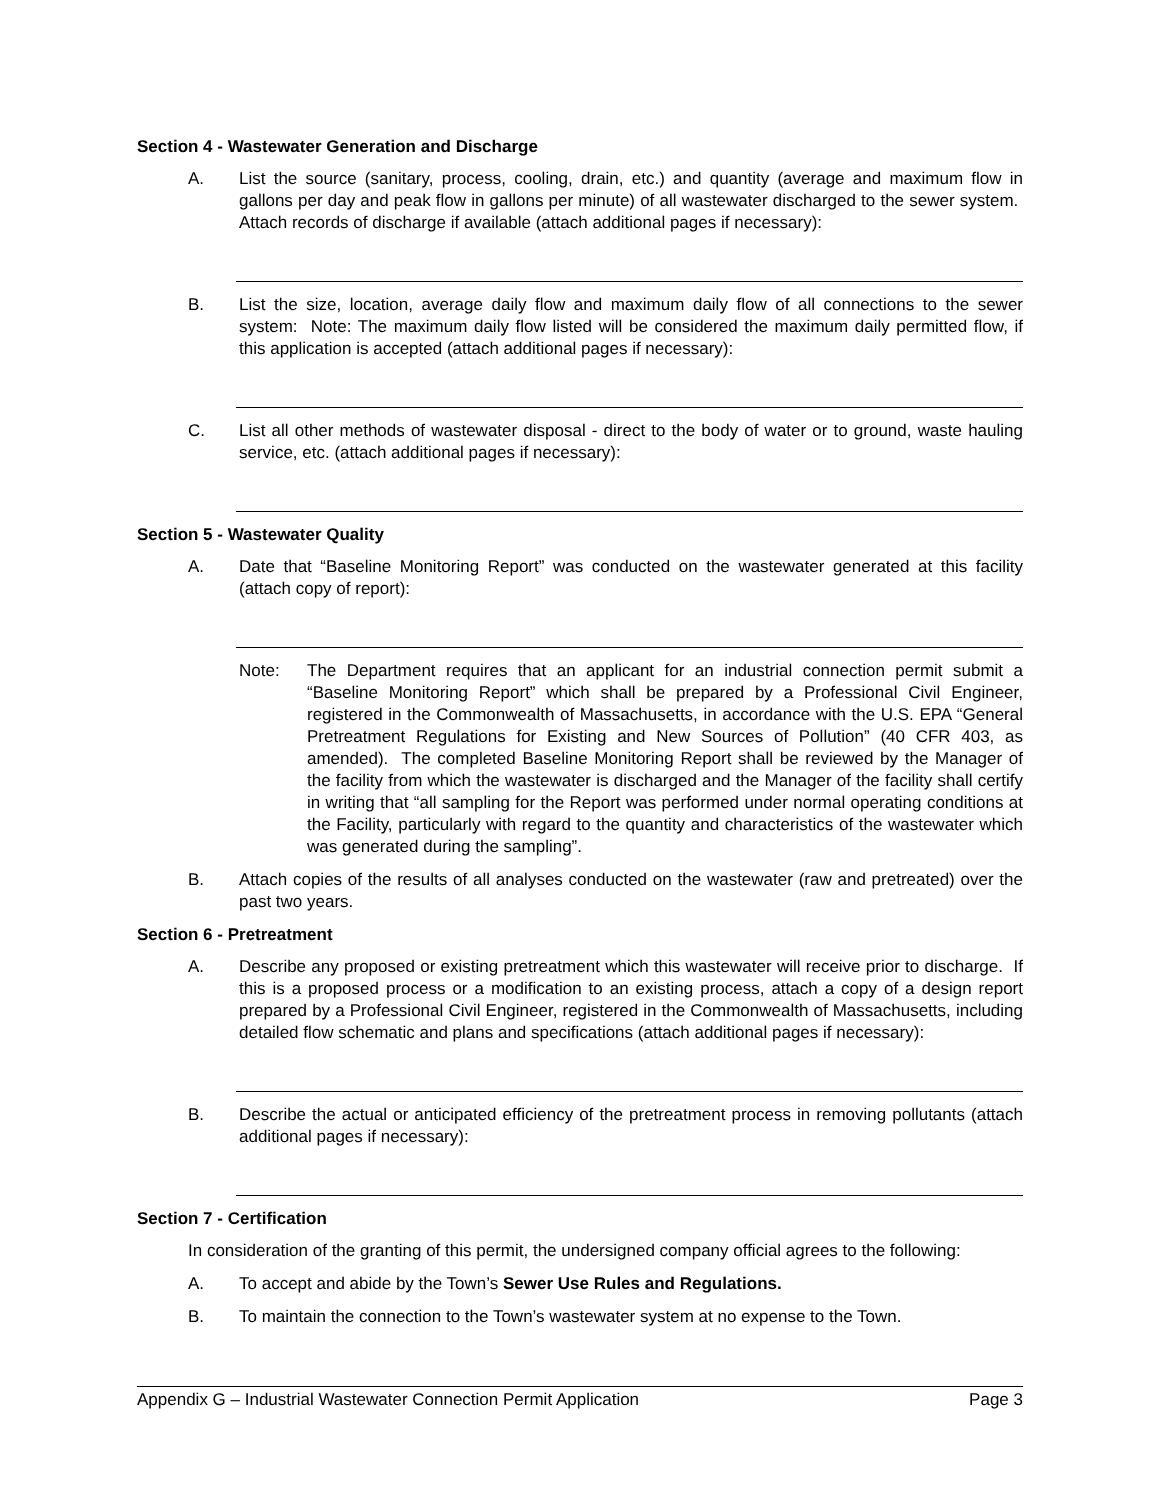Section 4 - Wastewater Generation and Discharge
A. List the source (sanitary, process, cooling, drain, etc.) and quantity (average and maximum flow in gallons per day and peak flow in gallons per minute) of all wastewater discharged to the sewer system. Attach records of discharge if available (attach additional pages if necessary):
B. List the size, location, average daily flow and maximum daily flow of all connections to the sewer system: Note: The maximum daily flow listed will be considered the maximum daily permitted flow, if this application is accepted (attach additional pages if necessary):
C. List all other methods of wastewater disposal - direct to the body of water or to ground, waste hauling service, etc. (attach additional pages if necessary):
Section 5 - Wastewater Quality
A. Date that “Baseline Monitoring Report” was conducted on the wastewater generated at this facility (attach copy of report):
Note: The Department requires that an applicant for an industrial connection permit submit a “Baseline Monitoring Report” which shall be prepared by a Professional Civil Engineer, registered in the Commonwealth of Massachusetts, in accordance with the U.S. EPA “General Pretreatment Regulations for Existing and New Sources of Pollution” (40 CFR 403, as amended). The completed Baseline Monitoring Report shall be reviewed by the Manager of the facility from which the wastewater is discharged and the Manager of the facility shall certify in writing that “all sampling for the Report was performed under normal operating conditions at the Facility, particularly with regard to the quantity and characteristics of the wastewater which was generated during the sampling”.
B. Attach copies of the results of all analyses conducted on the wastewater (raw and pretreated) over the past two years.
Section 6 - Pretreatment
A. Describe any proposed or existing pretreatment which this wastewater will receive prior to discharge. If this is a proposed process or a modification to an existing process, attach a copy of a design report prepared by a Professional Civil Engineer, registered in the Commonwealth of Massachusetts, including detailed flow schematic and plans and specifications (attach additional pages if necessary):
B. Describe the actual or anticipated efficiency of the pretreatment process in removing pollutants (attach additional pages if necessary):
Section 7 - Certification
In consideration of the granting of this permit, the undersigned company official agrees to the following:
A. To accept and abide by the Town’s Sewer Use Rules and Regulations.
B. To maintain the connection to the Town’s wastewater system at no expense to the Town.
Appendix G – Industrial Wastewater Connection Permit Application Page 3